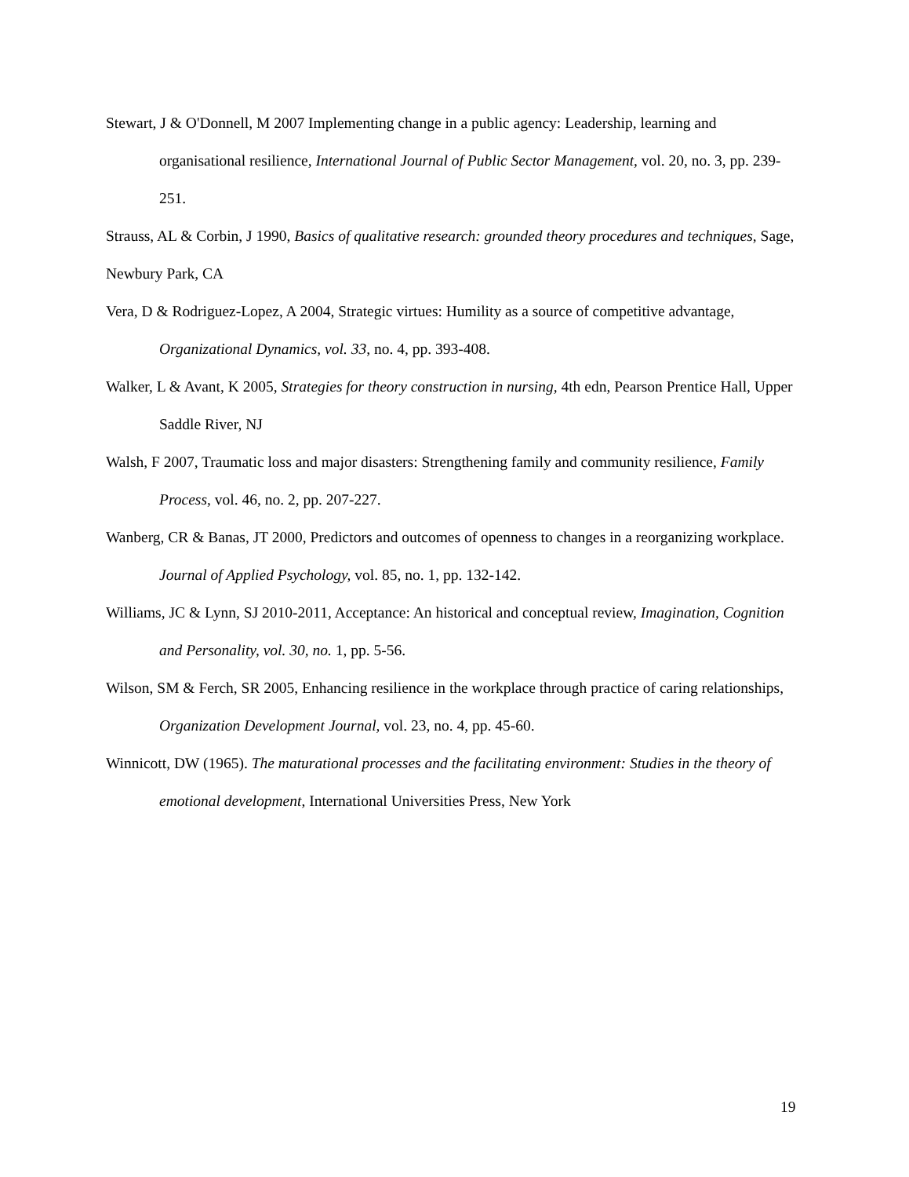Stewart, J & O'Donnell, M 2007 Implementing change in a public agency: Leadership, learning and organisational resilience, International Journal of Public Sector Management, vol. 20, no. 3, pp. 239-251.
Strauss, AL & Corbin, J 1990, Basics of qualitative research: grounded theory procedures and techniques, Sage, Newbury Park, CA
Vera, D & Rodriguez-Lopez, A 2004, Strategic virtues: Humility as a source of competitive advantage, Organizational Dynamics, vol. 33, no. 4, pp. 393-408.
Walker, L & Avant, K 2005, Strategies for theory construction in nursing, 4th edn, Pearson Prentice Hall, Upper Saddle River, NJ
Walsh, F 2007, Traumatic loss and major disasters: Strengthening family and community resilience, Family Process, vol. 46, no. 2, pp. 207-227.
Wanberg, CR & Banas, JT 2000, Predictors and outcomes of openness to changes in a reorganizing workplace. Journal of Applied Psychology, vol. 85, no. 1, pp. 132-142.
Williams, JC & Lynn, SJ 2010-2011, Acceptance: An historical and conceptual review, Imagination, Cognition and Personality, vol. 30, no. 1, pp. 5-56.
Wilson, SM & Ferch, SR 2005, Enhancing resilience in the workplace through practice of caring relationships, Organization Development Journal, vol. 23, no. 4, pp. 45-60.
Winnicott, DW (1965). The maturational processes and the facilitating environment: Studies in the theory of emotional development, International Universities Press, New York
19